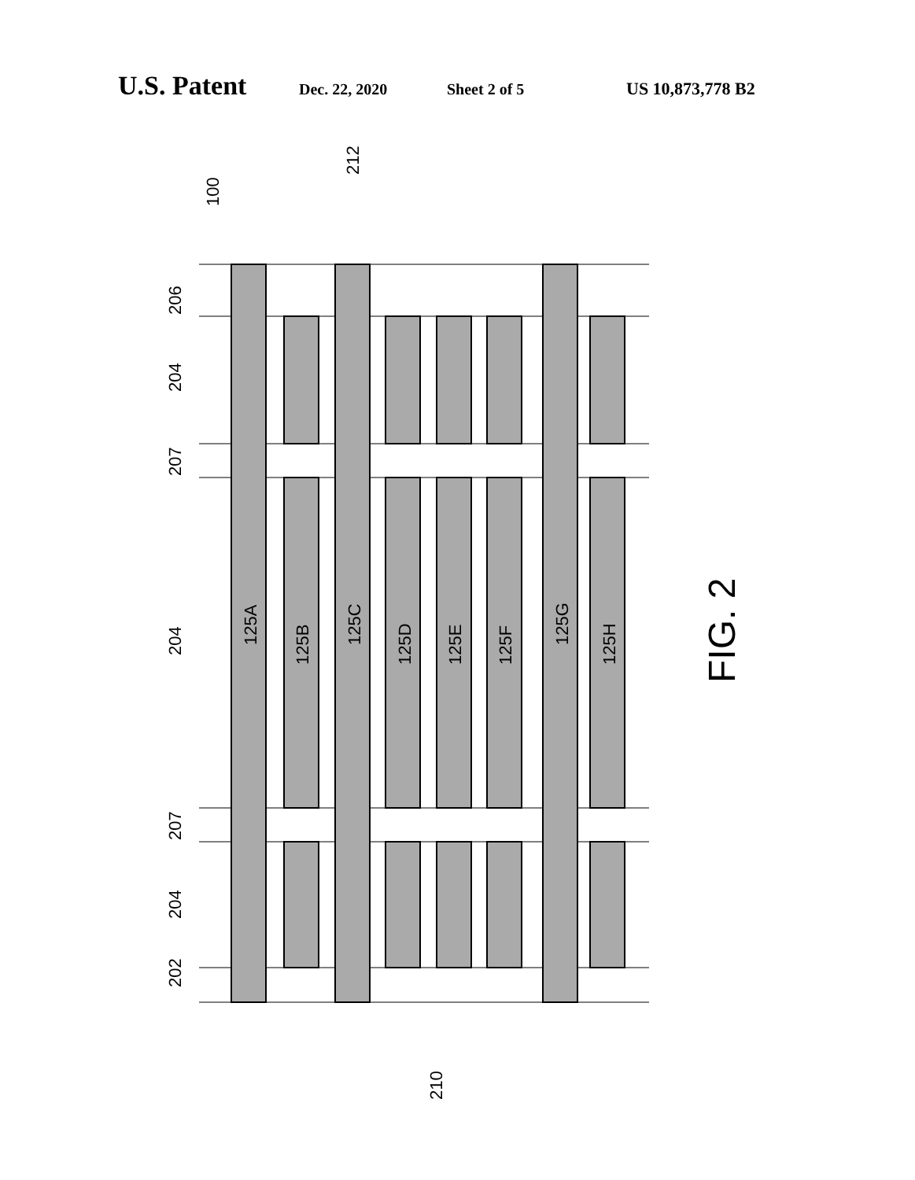U.S. Patent Dec. 22, 2020 Sheet 2 of 5 US 10,873,778 B2
206
204
207
204
207
204
202
212
100
210
125A
125B
125C
125D
125E
125F
125G
125H
FIG. 2